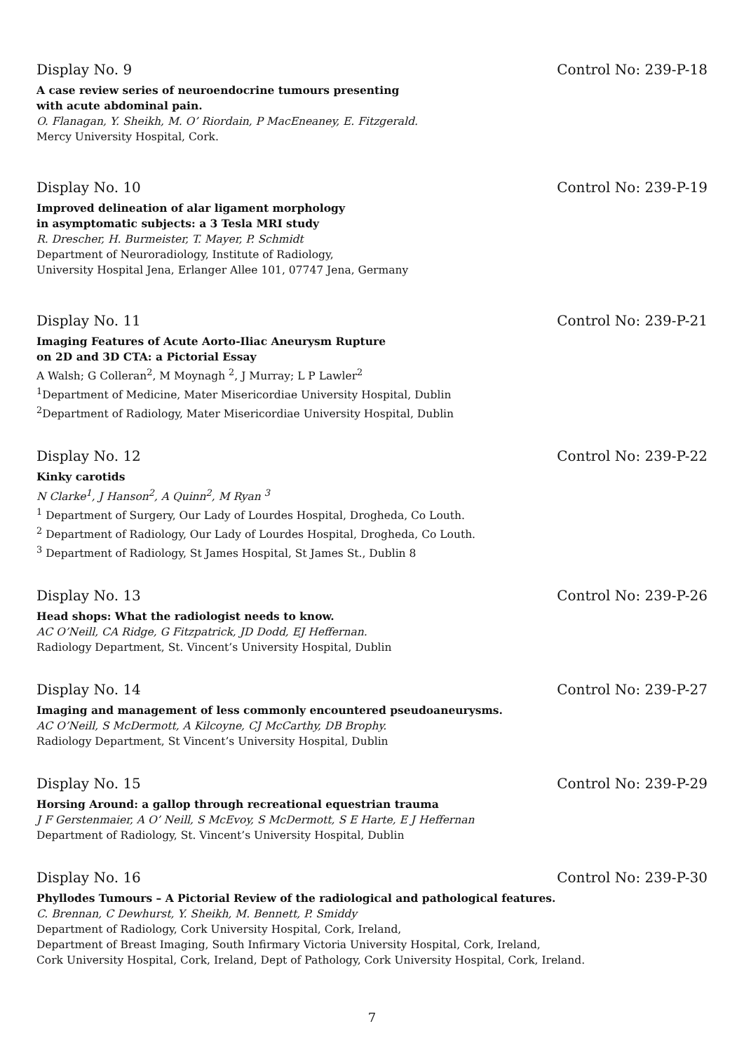Display No. 9 Control No: 239-P-18
A case review series of neuroendocrine tumours presenting
with acute abdominal pain.
O. Flanagan, Y. Sheikh, M. O’ Riordain, P MacEneaney, E. Fitzgerald.
Mercy University Hospital, Cork.
Display No. 10 Control No: 239-P-19
Improved delineation of alar ligament morphology
in asymptomatic subjects: a 3 Tesla MRI study
R. Drescher, H. Burmeister, T. Mayer, P. Schmidt
Department of Neuroradiology, Institute of Radiology,
University Hospital Jena, Erlanger Allee 101, 07747 Jena, Germany
Display No. 11 Control No: 239-P-21
Imaging Features of Acute Aorto-Iliac Aneurysm Rupture
on 2D and 3D CTA: a Pictorial Essay
A Walsh; G Colleran<sup>2</sup>, M Moynagh <sup>2</sup>, J Murray; L P Lawler<sup>2</sup>
<sup>1</sup> Department of Medicine, Mater Misericordiae University Hospital, Dublin
<sup>2</sup> Department of Radiology, Mater Misericordiae University Hospital, Dublin
Display No. 12 Control No: 239-P-22
Kinky carotids
N Clarke<sup>1</sup>, J Hanson<sup>2</sup>, A Quinn<sup>2</sup>, M Ryan <sup>3</sup>
<sup>1</sup> Department of Surgery, Our Lady of Lourdes Hospital, Drogheda, Co Louth.
<sup>2</sup> Department of Radiology, Our Lady of Lourdes Hospital, Drogheda, Co Louth.
<sup>3</sup> Department of Radiology, St James Hospital, St James St., Dublin 8
Display No. 13 Control No: 239-P-26
Head shops: What the radiologist needs to know.
AC O’Neill, CA Ridge, G Fitzpatrick, JD Dodd, EJ Heffernan.
Radiology Department, St. Vincent’s University Hospital, Dublin
Display No. 14 Control No: 239-P-27
Imaging and management of less commonly encountered pseudoaneurysms.
AC O’Neill, S McDermott, A Kilcoyne, CJ McCarthy, DB Brophy.
Radiology Department, St Vincent’s University Hospital, Dublin
Display No. 15 Control No: 239-P-29
Horsing Around: a gallop through recreational equestrian trauma
J F Gerstenmaier, A O’ Neill, S McEvoy, S McDermott, S E Harte, E J Heffernan
Department of Radiology, St. Vincent’s University Hospital, Dublin
Display No. 16 Control No: 239-P-30
Phyllodes Tumours – A Pictorial Review of the radiological and pathological features.
C. Brennan, C Dewhurst, Y. Sheikh, M. Bennett, P. Smiddy
Department of Radiology, Cork University Hospital, Cork, Ireland,
Department of Breast Imaging, South Infirmary Victoria University Hospital, Cork, Ireland,
Cork University Hospital, Cork, Ireland, Dept of Pathology, Cork University Hospital, Cork, Ireland.
7